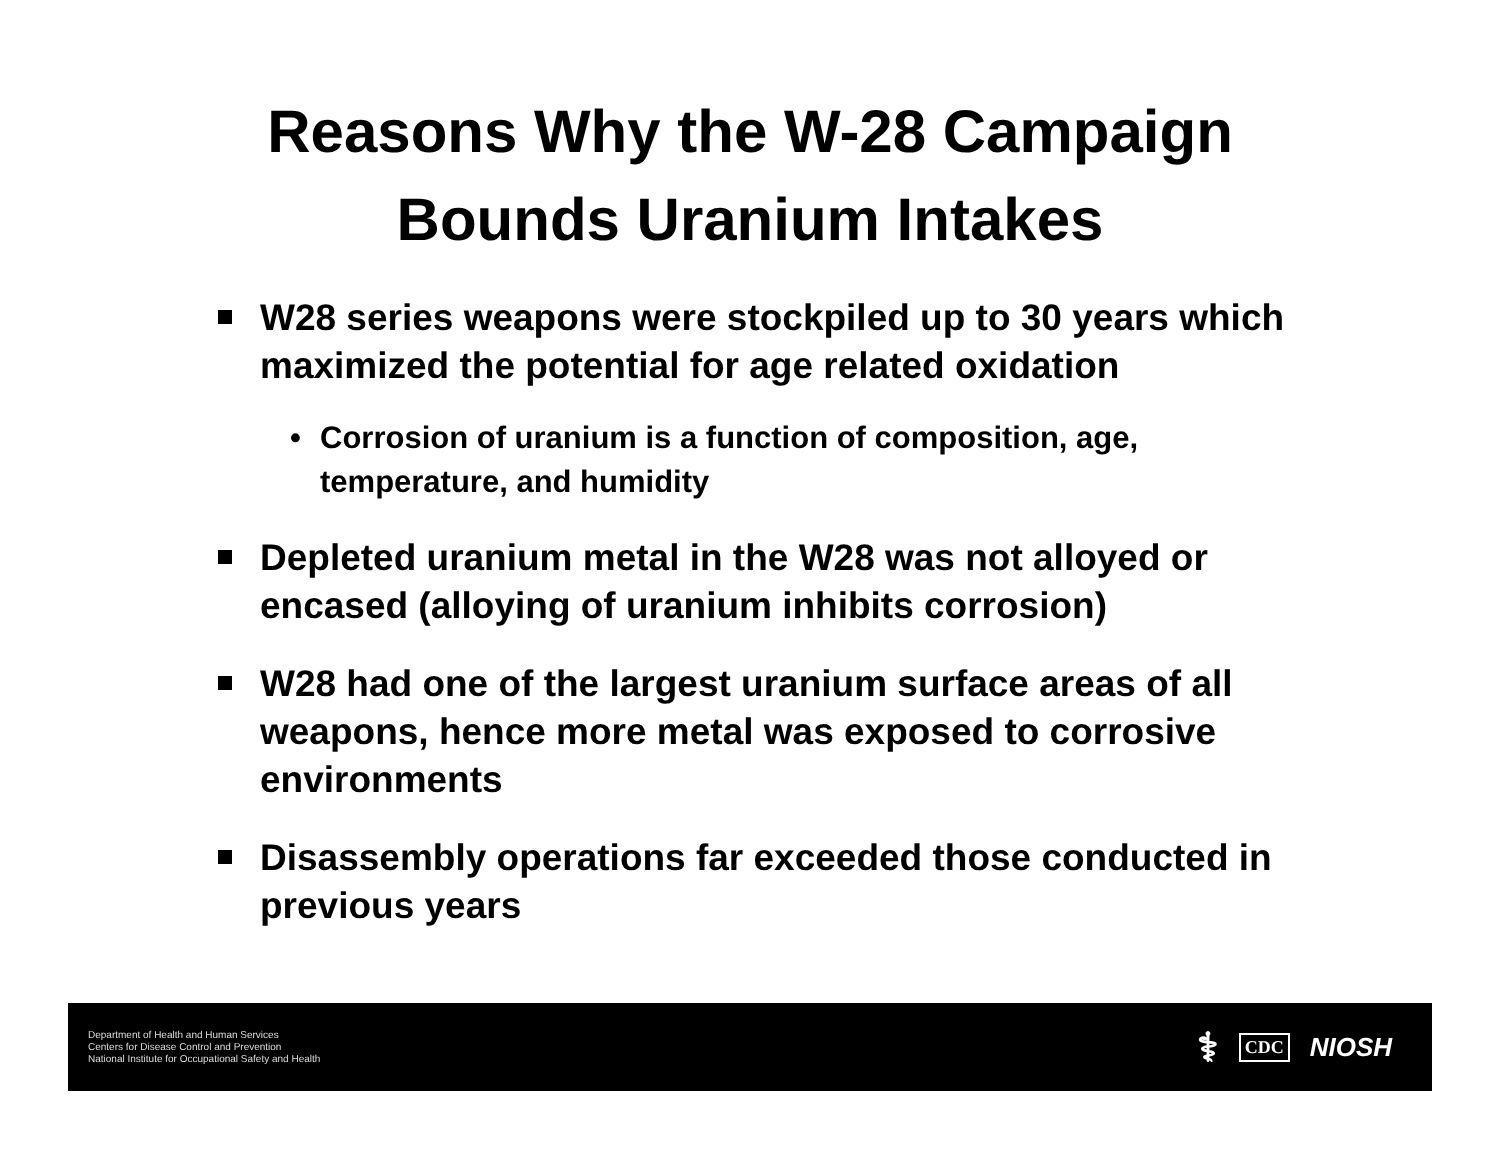Reasons Why the W-28 Campaign
Bounds Uranium Intakes
W28 series weapons were stockpiled up to 30 years which maximized the potential for age related oxidation
• Corrosion of uranium is a function of composition, age, temperature, and humidity
Depleted uranium metal in the W28 was not alloyed or encased (alloying of uranium inhibits corrosion)
W28 had one of the largest uranium surface areas of all weapons, hence more metal was exposed to corrosive environments
Disassembly operations far exceeded those conducted in previous years
Department of Health and Human Services
Centers for Disease Control and Prevention
National Institute for Occupational Safety and Health
⚕ CDC NIOSH